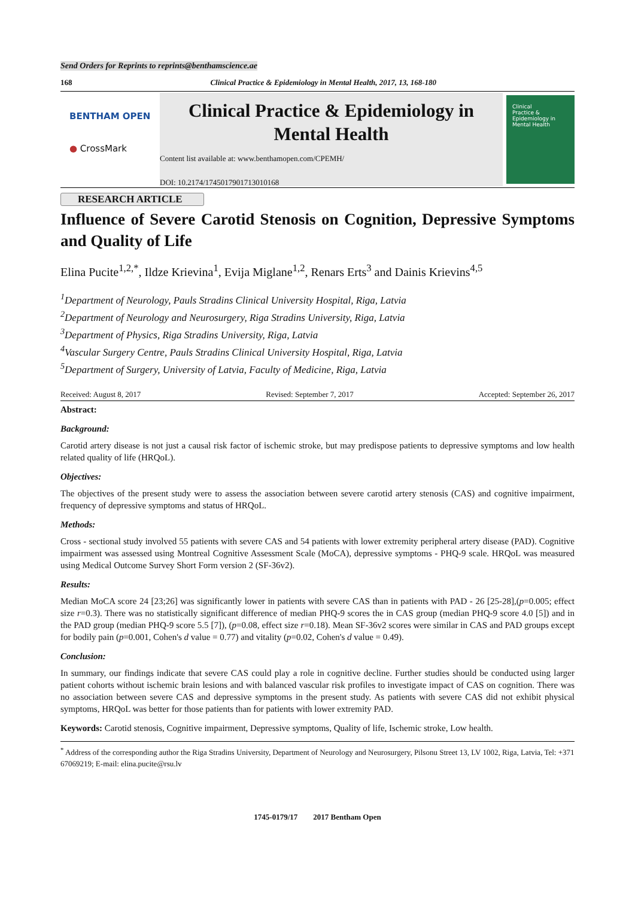Send Orders for Reprints to reprints@benthamscience.ae
168 Clinical Practice & Epidemiology in Mental Health, 2017, 13, 168-180
BENTHAM OPEN
● CrossMark
Clinical Practice & Epidemiology in Mental Health
Content list available at: www.benthamopen.com/CPEMH/
DOI: 10.2174/1745017901713010168
Clinical
Practice &
Epidemiology in
Mental Health
RESEARCH ARTICLE
Influence of Severe Carotid Stenosis on Cognition, Depressive Symptoms and Quality of Life
Elina Pucite<sup>1,2,*</sup>, Ildze Krievina<sup>1</sup>, Evija Miglane<sup>1,2</sup>, Renars Erts<sup>3</sup> and Dainis Krievins<sup>4,5</sup>
<sup>1</sup> Department of Neurology, Pauls Stradins Clinical University Hospital, Riga, Latvia
<sup>2</sup> Department of Neurology and Neurosurgery, Riga Stradins University, Riga, Latvia
<sup>3</sup> Department of Physics, Riga Stradins University, Riga, Latvia
<sup>4</sup> Vascular Surgery Centre, Pauls Stradins Clinical University Hospital, Riga, Latvia
<sup>5</sup> Department of Surgery, University of Latvia, Faculty of Medicine, Riga, Latvia
Received: August 8, 2017 Revised: September 7, 2017 Accepted: September 26, 2017
Abstract:
Background:
Carotid artery disease is not just a causal risk factor of ischemic stroke, but may predispose patients to depressive symptoms and low health related quality of life (HRQoL).
Objectives:
The objectives of the present study were to assess the association between severe carotid artery stenosis (CAS) and cognitive impairment, frequency of depressive symptoms and status of HRQoL.
Methods:
Cross - sectional study involved 55 patients with severe CAS and 54 patients with lower extremity peripheral artery disease (PAD). Cognitive impairment was assessed using Montreal Cognitive Assessment Scale (MoCA), depressive symptoms - PHQ-9 scale. HRQoL was measured using Medical Outcome Survey Short Form version 2 (SF-36v2).
Results:
Median MoCA score 24 [23;26] was significantly lower in patients with severe CAS than in patients with PAD - 26 [25-28],(p=0.005; effect size r=0.3). There was no statistically significant difference of median PHQ-9 scores the in CAS group (median PHQ-9 score 4.0 [5]) and in the PAD group (median PHQ-9 score 5.5 [7]), (p=0.08, effect size r=0.18). Mean SF-36v2 scores were similar in CAS and PAD groups except for bodily pain (p=0.001, Cohen's d value = 0.77) and vitality (p=0.02, Cohen's d value = 0.49).
Conclusion:
In summary, our findings indicate that severe CAS could play a role in cognitive decline. Further studies should be conducted using larger patient cohorts without ischemic brain lesions and with balanced vascular risk profiles to investigate impact of CAS on cognition. There was no association between severe CAS and depressive symptoms in the present study. As patients with severe CAS did not exhibit physical symptoms, HRQoL was better for those patients than for patients with lower extremity PAD.
Keywords: Carotid stenosis, Cognitive impairment, Depressive symptoms, Quality of life, Ischemic stroke, Low health.
<sup>*</sup> Address of the corresponding author the Riga Stradins University, Department of Neurology and Neurosurgery, Pilsonu Street 13, LV 1002, Riga, Latvia, Tel: +371 67069219; E-mail: elina.pucite@rsu.lv
1745-0179/17 2017 Bentham Open